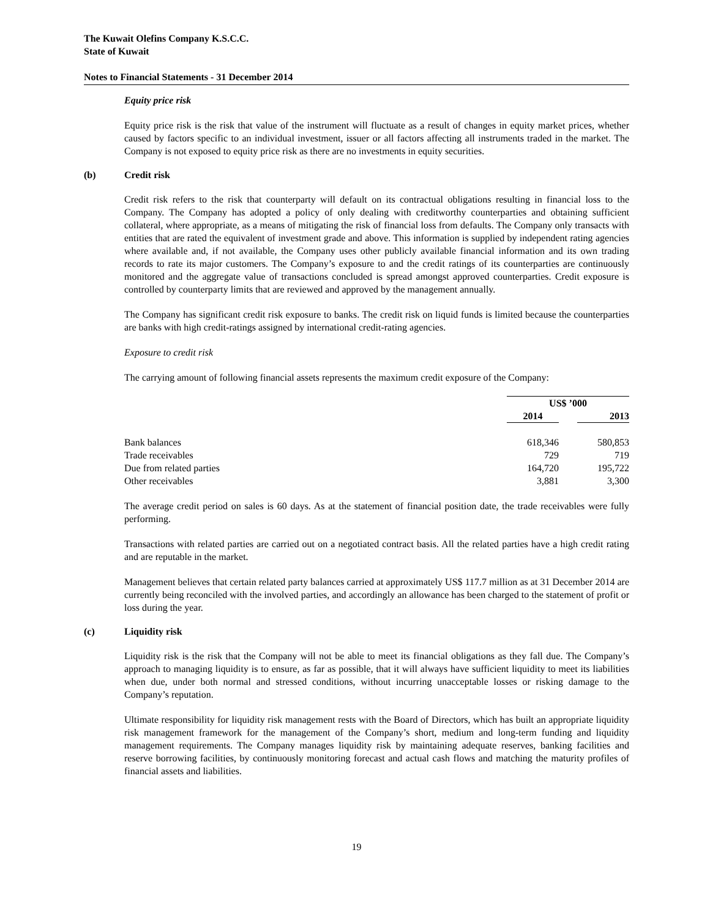The Kuwait Olefins Company K.S.C.C.
State of Kuwait
Notes to Financial Statements - 31 December 2014
Equity price risk
Equity price risk is the risk that value of the instrument will fluctuate as a result of changes in equity market prices, whether caused by factors specific to an individual investment, issuer or all factors affecting all instruments traded in the market. The Company is not exposed to equity price risk as there are no investments in equity securities.
(b) Credit risk
Credit risk refers to the risk that counterparty will default on its contractual obligations resulting in financial loss to the Company. The Company has adopted a policy of only dealing with creditworthy counterparties and obtaining sufficient collateral, where appropriate, as a means of mitigating the risk of financial loss from defaults. The Company only transacts with entities that are rated the equivalent of investment grade and above. This information is supplied by independent rating agencies where available and, if not available, the Company uses other publicly available financial information and its own trading records to rate its major customers. The Company’s exposure to and the credit ratings of its counterparties are continuously monitored and the aggregate value of transactions concluded is spread amongst approved counterparties. Credit exposure is controlled by counterparty limits that are reviewed and approved by the management annually.
The Company has significant credit risk exposure to banks. The credit risk on liquid funds is limited because the counterparties are banks with high credit-ratings assigned by international credit-rating agencies.
Exposure to credit risk
The carrying amount of following financial assets represents the maximum credit exposure of the Company:
| | US$ ’000 | | |
| | 2014 | | 2013 |
| Bank balances | 618,346 | | 580,853 |
| Trade receivables | 729 | | 719 |
| Due from related parties | 164,720 | | 195,722 |
| Other receivables | 3,881 | | 3,300 |
The average credit period on sales is 60 days. As at the statement of financial position date, the trade receivables were fully performing.
Transactions with related parties are carried out on a negotiated contract basis. All the related parties have a high credit rating and are reputable in the market.
Management believes that certain related party balances carried at approximately US$ 117.7 million as at 31 December 2014 are currently being reconciled with the involved parties, and accordingly an allowance has been charged to the statement of profit or loss during the year.
(c) Liquidity risk
Liquidity risk is the risk that the Company will not be able to meet its financial obligations as they fall due. The Company’s approach to managing liquidity is to ensure, as far as possible, that it will always have sufficient liquidity to meet its liabilities when due, under both normal and stressed conditions, without incurring unacceptable losses or risking damage to the Company’s reputation.
Ultimate responsibility for liquidity risk management rests with the Board of Directors, which has built an appropriate liquidity risk management framework for the management of the Company’s short, medium and long-term funding and liquidity management requirements. The Company manages liquidity risk by maintaining adequate reserves, banking facilities and reserve borrowing facilities, by continuously monitoring forecast and actual cash flows and matching the maturity profiles of financial assets and liabilities.
19